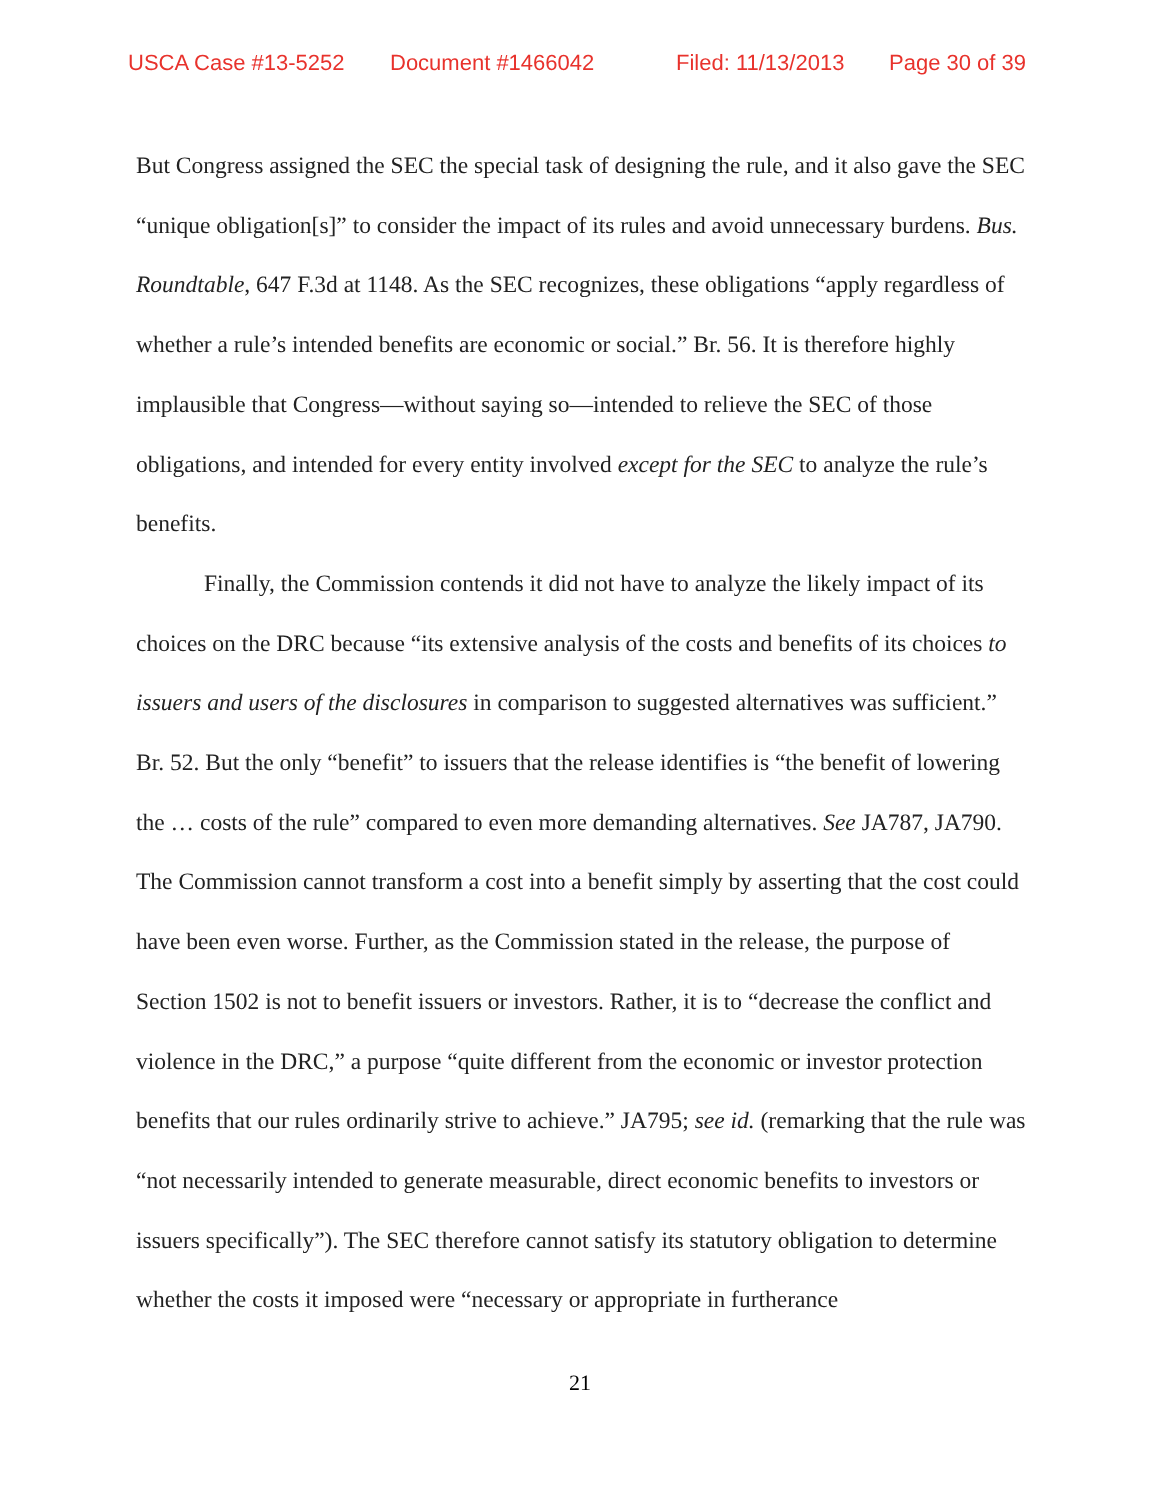USCA Case #13-5252 Document #1466042 Filed: 11/13/2013 Page 30 of 39
But Congress assigned the SEC the special task of designing the rule, and it also gave the SEC “unique obligation[s]” to consider the impact of its rules and avoid unnecessary burdens. Bus. Roundtable, 647 F.3d at 1148. As the SEC recognizes, these obligations “apply regardless of whether a rule’s intended benefits are economic or social.” Br. 56. It is therefore highly implausible that Congress—without saying so—intended to relieve the SEC of those obligations, and intended for every entity involved except for the SEC to analyze the rule’s benefits.
Finally, the Commission contends it did not have to analyze the likely impact of its choices on the DRC because “its extensive analysis of the costs and benefits of its choices to issuers and users of the disclosures in comparison to suggested alternatives was sufficient.” Br. 52. But the only “benefit” to issuers that the release identifies is “the benefit of lowering the … costs of the rule” compared to even more demanding alternatives. See JA787, JA790. The Commission cannot transform a cost into a benefit simply by asserting that the cost could have been even worse. Further, as the Commission stated in the release, the purpose of Section 1502 is not to benefit issuers or investors. Rather, it is to “decrease the conflict and violence in the DRC,” a purpose “quite different from the economic or investor protection benefits that our rules ordinarily strive to achieve.” JA795; see id. (remarking that the rule was “not necessarily intended to generate measurable, direct economic benefits to investors or issuers specifically”). The SEC therefore cannot satisfy its statutory obligation to determine whether the costs it imposed were “necessary or appropriate in furtherance
21